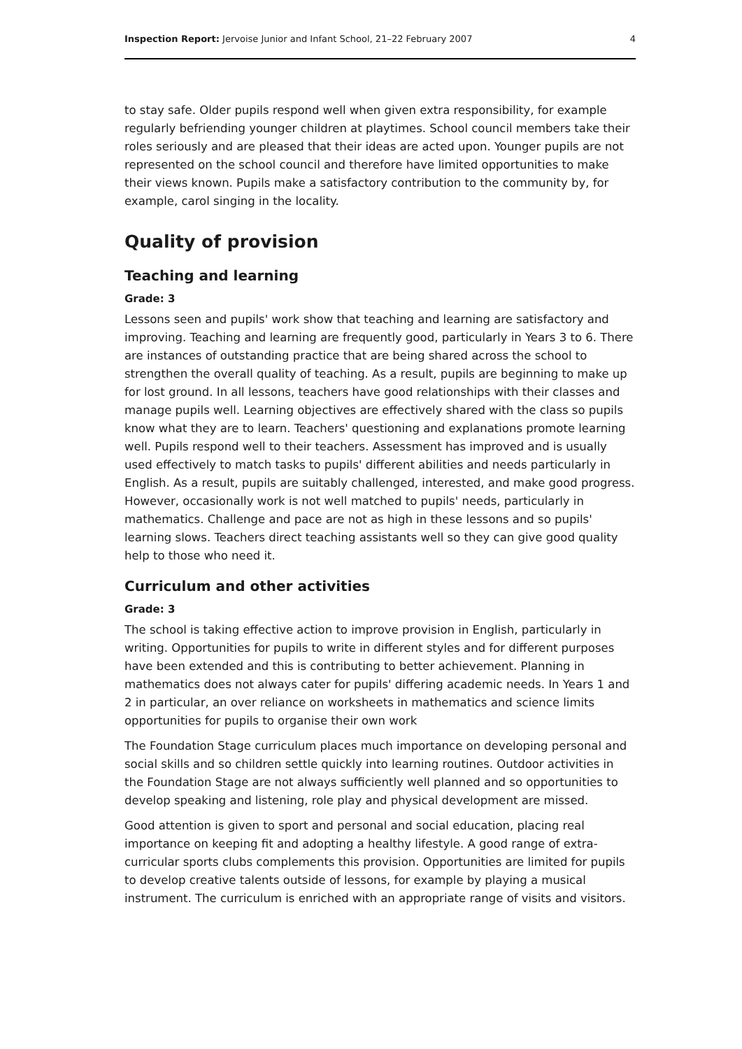Inspection Report: Jervoise Junior and Infant School, 21–22 February 2007 4
to stay safe. Older pupils respond well when given extra responsibility, for example regularly befriending younger children at playtimes. School council members take their roles seriously and are pleased that their ideas are acted upon. Younger pupils are not represented on the school council and therefore have limited opportunities to make their views known. Pupils make a satisfactory contribution to the community by, for example, carol singing in the locality.
Quality of provision
Teaching and learning
Grade: 3
Lessons seen and pupils' work show that teaching and learning are satisfactory and improving. Teaching and learning are frequently good, particularly in Years 3 to 6. There are instances of outstanding practice that are being shared across the school to strengthen the overall quality of teaching. As a result, pupils are beginning to make up for lost ground. In all lessons, teachers have good relationships with their classes and manage pupils well. Learning objectives are effectively shared with the class so pupils know what they are to learn. Teachers' questioning and explanations promote learning well. Pupils respond well to their teachers. Assessment has improved and is usually used effectively to match tasks to pupils' different abilities and needs particularly in English. As a result, pupils are suitably challenged, interested, and make good progress. However, occasionally work is not well matched to pupils' needs, particularly in mathematics. Challenge and pace are not as high in these lessons and so pupils' learning slows. Teachers direct teaching assistants well so they can give good quality help to those who need it.
Curriculum and other activities
Grade: 3
The school is taking effective action to improve provision in English, particularly in writing. Opportunities for pupils to write in different styles and for different purposes have been extended and this is contributing to better achievement. Planning in mathematics does not always cater for pupils' differing academic needs. In Years 1 and 2 in particular, an over reliance on worksheets in mathematics and science limits opportunities for pupils to organise their own work
The Foundation Stage curriculum places much importance on developing personal and social skills and so children settle quickly into learning routines. Outdoor activities in the Foundation Stage are not always sufficiently well planned and so opportunities to develop speaking and listening, role play and physical development are missed.
Good attention is given to sport and personal and social education, placing real importance on keeping fit and adopting a healthy lifestyle. A good range of extra-curricular sports clubs complements this provision. Opportunities are limited for pupils to develop creative talents outside of lessons, for example by playing a musical instrument. The curriculum is enriched with an appropriate range of visits and visitors.